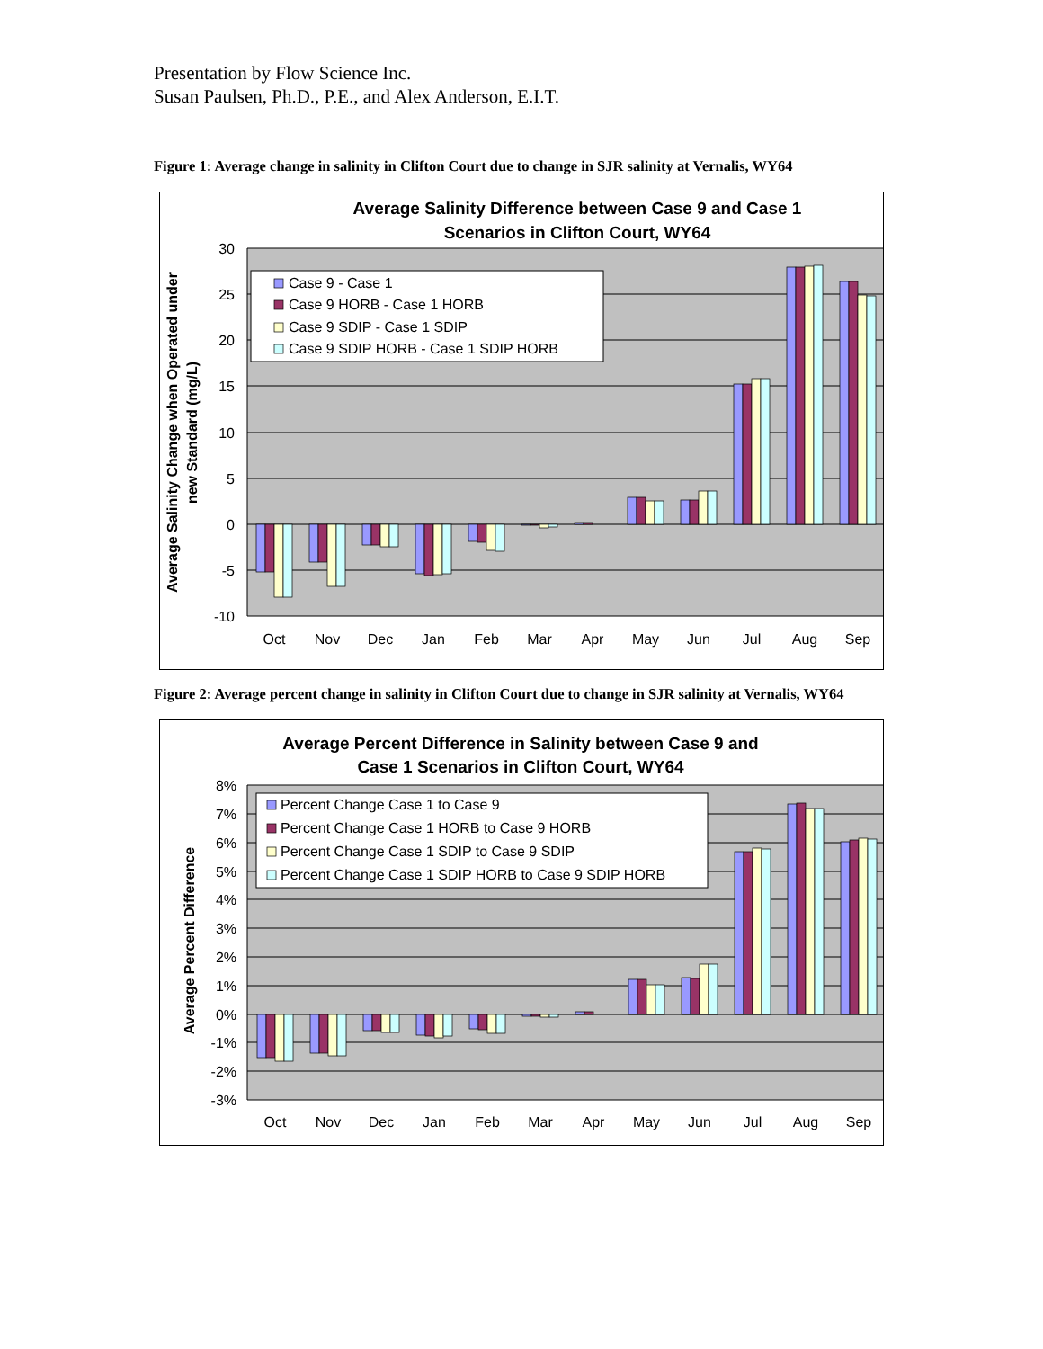Presentation by Flow Science Inc.
Susan Paulsen, Ph.D., P.E., and Alex Anderson, E.I.T.
Figure 1: Average change in salinity in Clifton Court due to change in SJR salinity at Vernalis, WY64
Average Salinity Difference between Case 9 and Case 1
Scenarios in Clifton Court, WY64
30
25
20
15
10
5
0
-5
-10
Average Salinity Change when Operated under
new Standard (mg/L)
Oct
Nov
Dec
Jan
Feb
Mar
Apr
May
Jun
Jul
Aug
Sep
Case 9 - Case 1
Case 9 HORB - Case 1 HORB
Case 9 SDIP - Case 1 SDIP
Case 9 SDIP HORB - Case 1 SDIP HORB
Figure 2: Average percent change in salinity in Clifton Court due to change in SJR salinity at Vernalis, WY64
Average Percent Difference in Salinity between Case 9 and
Case 1 Scenarios in Clifton Court, WY64
8%
7%
6%
5%
4%
3%
2%
1%
0%
-1%
-2%
-3%
Average Percent Difference
Oct
Nov
Dec
Jan
Feb
Mar
Apr
May
Jun
Jul
Aug
Sep
Percent Change Case 1 to Case 9
Percent Change Case 1 HORB to Case 9 HORB
Percent Change Case 1 SDIP to Case 9 SDIP
Percent Change Case 1 SDIP HORB to Case 9 SDIP HORB